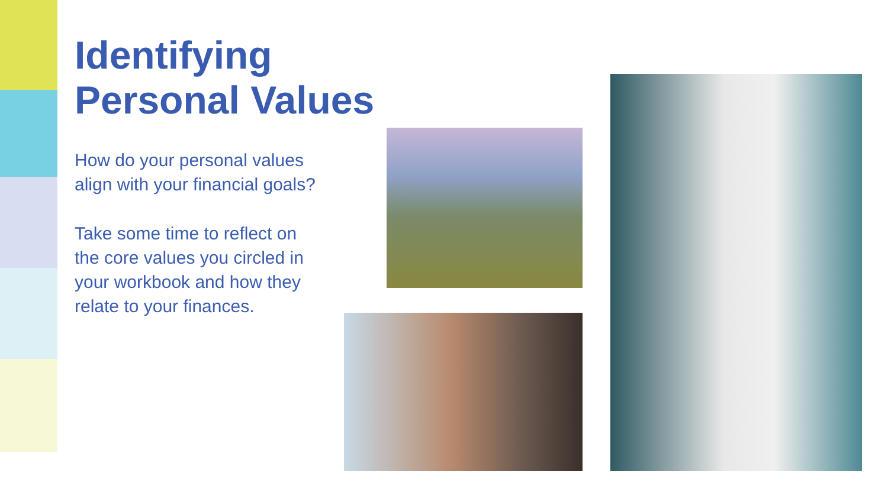Identifying
Personal Values
How do your personal values align with your financial goals?
Take some time to reflect on the core values you circled in your workbook and how they relate to your finances.